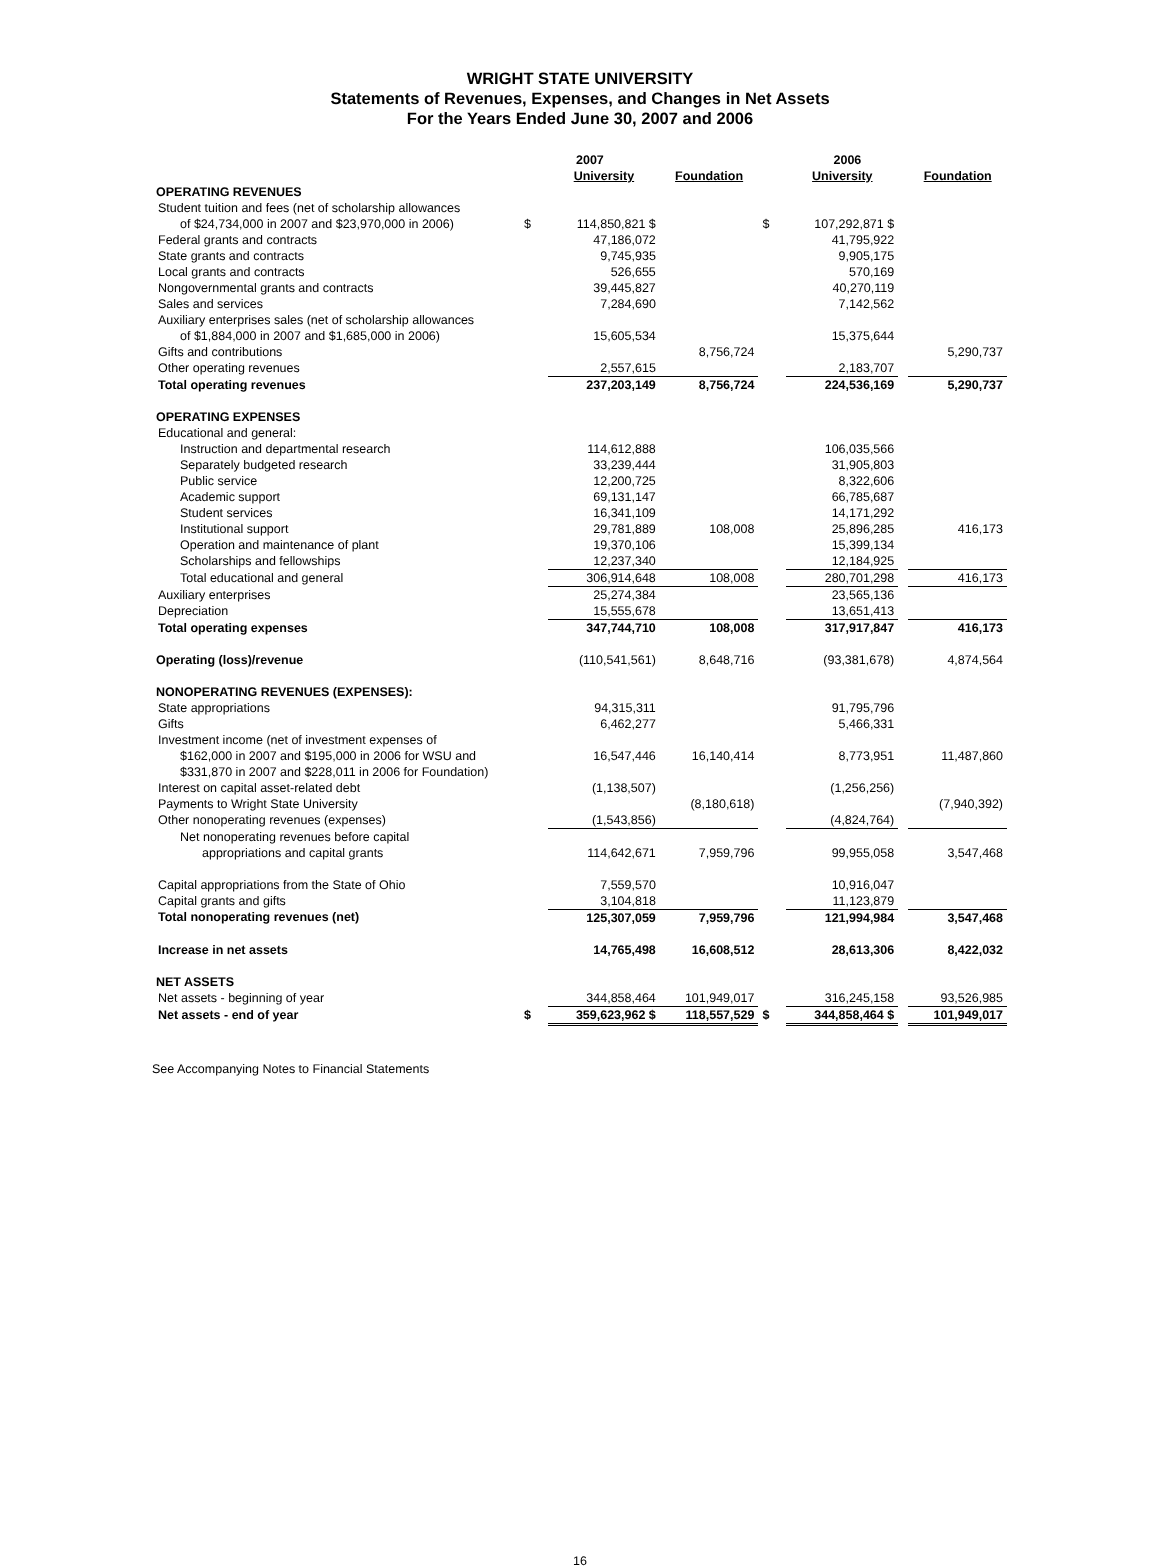WRIGHT STATE UNIVERSITY
Statements of Revenues, Expenses, and Changes in Net Assets
For the Years Ended June 30, 2007 and 2006
| | 2007 | | | | 2006 | | |
| --- | --- | --- | --- | --- | --- | --- | --- |
| | | University | Foundation | | University | | Foundation |
| OPERATING REVENUES | | | | | | | |
| Student tuition and fees (net of scholarship allowances | | | | | | | |
| of $24,734,000 in 2007 and $23,970,000 in 2006) | $ | 114,850,821 $ | | $ | 107,292,871 $ | | |
| Federal grants and contracts | | 47,186,072 | | | 41,795,922 | | |
| State grants and contracts | | 9,745,935 | | | 9,905,175 | | |
| Local grants and contracts | | 526,655 | | | 570,169 | | |
| Nongovernmental grants and contracts | | 39,445,827 | | | 40,270,119 | | |
| Sales and services | | 7,284,690 | | | 7,142,562 | | |
| Auxiliary enterprises sales (net of scholarship allowances | | | | | | | |
| of $1,884,000 in 2007 and $1,685,000 in 2006) | | 15,605,534 | | | 15,375,644 | | |
| Gifts and contributions | | | 8,756,724 | | | | 5,290,737 |
| Other operating revenues | | 2,557,615 | | | 2,183,707 | | |
| Total operating revenues | | 237,203,149 | 8,756,724 | | 224,536,169 | | 5,290,737 |
| OPERATING EXPENSES | | | | | | | |
| Educational and general: | | | | | | | |
| Instruction and departmental research | | 114,612,888 | | | 106,035,566 | | |
| Separately budgeted research | | 33,239,444 | | | 31,905,803 | | |
| Public service | | 12,200,725 | | | 8,322,606 | | |
| Academic support | | 69,131,147 | | | 66,785,687 | | |
| Student services | | 16,341,109 | | | 14,171,292 | | |
| Institutional support | | 29,781,889 | 108,008 | | 25,896,285 | | 416,173 |
| Operation and maintenance of plant | | 19,370,106 | | | 15,399,134 | | |
| Scholarships and fellowships | | 12,237,340 | | | 12,184,925 | | |
| Total educational and general | | 306,914,648 | 108,008 | | 280,701,298 | | 416,173 |
| Auxiliary enterprises | | 25,274,384 | | | 23,565,136 | | |
| Depreciation | | 15,555,678 | | | 13,651,413 | | |
| Total operating expenses | | 347,744,710 | 108,008 | | 317,917,847 | | 416,173 |
| Operating (loss)/revenue | | (110,541,561) | 8,648,716 | | (93,381,678) | | 4,874,564 |
| NONOPERATING REVENUES (EXPENSES): | | | | | | | |
| State appropriations | | 94,315,311 | | | 91,795,796 | | |
| Gifts | | 6,462,277 | | | 5,466,331 | | |
| Investment income (net of investment expenses of | | | | | | | |
| $162,000 in 2007 and $195,000 in 2006 for WSU and | | 16,547,446 | 16,140,414 | | 8,773,951 | | 11,487,860 |
| $331,870 in 2007 and $228,011 in 2006 for Foundation) | | | | | | | |
| Interest on capital asset-related debt | | (1,138,507) | | | (1,256,256) | | |
| Payments to Wright State University | | | (8,180,618) | | | | (7,940,392) |
| Other nonoperating revenues (expenses) | | (1,543,856) | | | (4,824,764) | | |
| Net nonoperating revenues before capital | | | | | | | |
| appropriations and capital grants | | 114,642,671 | 7,959,796 | | 99,955,058 | | 3,547,468 |
| Capital appropriations from the State of Ohio | | 7,559,570 | | | 10,916,047 | | |
| Capital grants and gifts | | 3,104,818 | | | 11,123,879 | | |
| Total nonoperating revenues (net) | | 125,307,059 | 7,959,796 | | 121,994,984 | | 3,547,468 |
| Increase in net assets | | 14,765,498 | 16,608,512 | | 28,613,306 | | 8,422,032 |
| NET ASSETS | | | | | | | |
| Net assets - beginning of year | | 344,858,464 | 101,949,017 | | 316,245,158 | | 93,526,985 |
| Net assets - end of year | $ | 359,623,962 $ | 118,557,529 | $ | 344,858,464 $ | | 101,949,017 |
See Accompanying Notes to Financial Statements
16